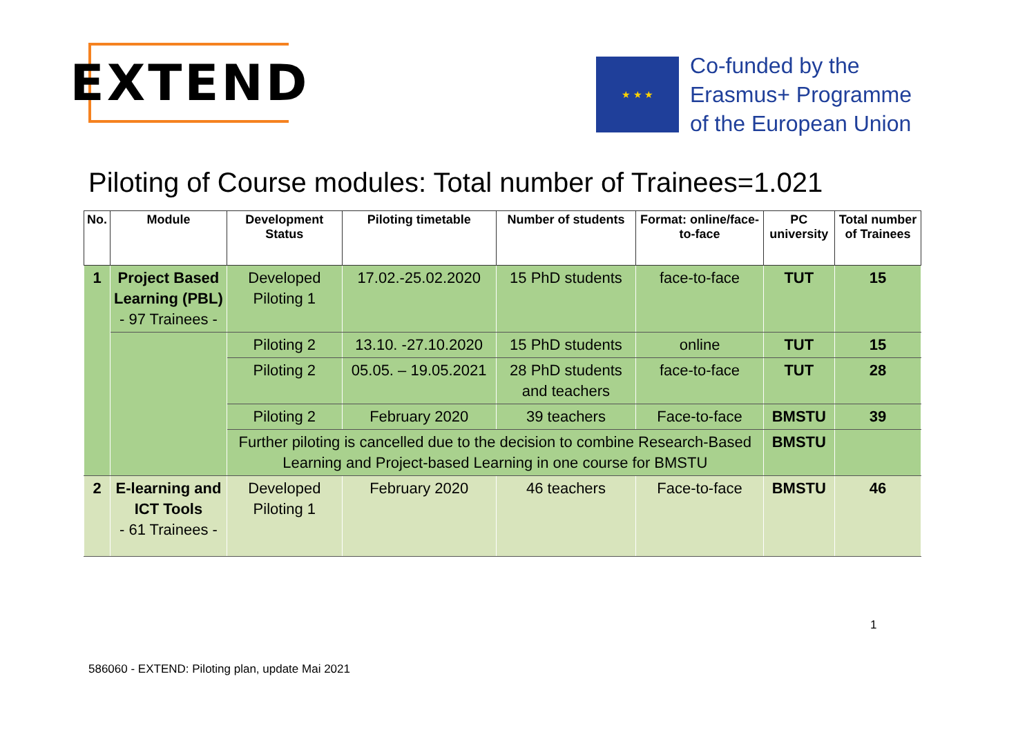EXTEND
★ ★ ★
Co-funded by the
Erasmus+ Programme
of the European Union
Piloting of Course modules: Total number of Trainees=1.021
| No. | Module | Development Status | Piloting timetable | Number of students | Format: online/face-to-face | PC university | Total number of Trainees |
| --- | --- | --- | --- | --- | --- | --- | --- |
| 1 | Project Based Learning (PBL) - 97 Trainees - | Developed Piloting 1 | 17.02.-25.02.2020 | 15 PhD students | face-to-face | TUT | 15 |
| | | Piloting 2 | 13.10. -27.10.2020 | 15 PhD students | online | TUT | 15 |
| | | Piloting 2 | 05.05. – 19.05.2021 | 28 PhD students and teachers | face-to-face | TUT | 28 |
| | | Piloting 2 | February 2020 | 39 teachers | Face-to-face | BMSTU | 39 |
| | | Further piloting is cancelled due to the decision to combine Research-Based Learning and Project-based Learning in one course for BMSTU | | | | BMSTU | |
| 2 | E-learning and ICT Tools - 61 Trainees - | Developed Piloting 1 | February 2020 | 46 teachers | Face-to-face | BMSTU | 46 |
1
586060 - EXTEND: Piloting plan, update Mai 2021